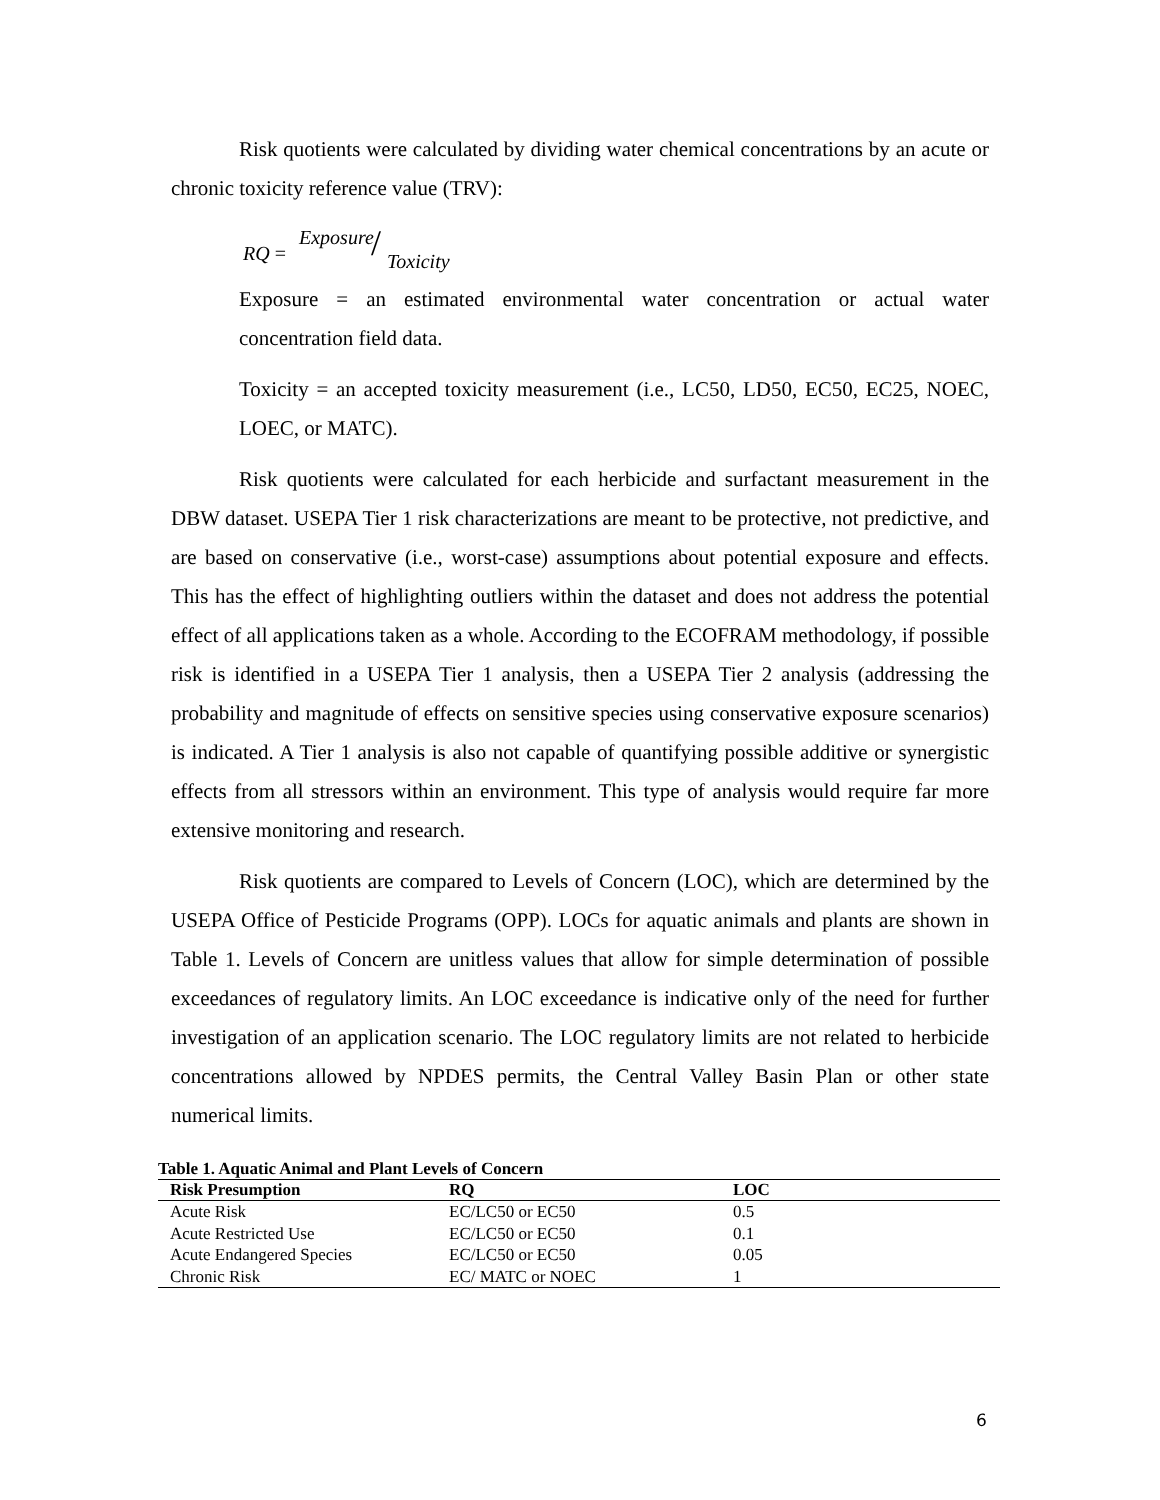Risk quotients were calculated by dividing water chemical concentrations by an acute or chronic toxicity reference value (TRV):
RQ =
Exposure / Toxicity
Exposure = an estimated environmental water concentration or actual water concentration field data.
Toxicity = an accepted toxicity measurement (i.e., LC50, LD50, EC50, EC25, NOEC, LOEC, or MATC).
Risk quotients were calculated for each herbicide and surfactant measurement in the DBW dataset. USEPA Tier 1 risk characterizations are meant to be protective, not predictive, and are based on conservative (i.e., worst-case) assumptions about potential exposure and effects. This has the effect of highlighting outliers within the dataset and does not address the potential effect of all applications taken as a whole. According to the ECOFRAM methodology, if possible risk is identified in a USEPA Tier 1 analysis, then a USEPA Tier 2 analysis (addressing the probability and magnitude of effects on sensitive species using conservative exposure scenarios) is indicated. A Tier 1 analysis is also not capable of quantifying possible additive or synergistic effects from all stressors within an environment. This type of analysis would require far more extensive monitoring and research.
Risk quotients are compared to Levels of Concern (LOC), which are determined by the USEPA Office of Pesticide Programs (OPP). LOCs for aquatic animals and plants are shown in Table 1. Levels of Concern are unitless values that allow for simple determination of possible exceedances of regulatory limits. An LOC exceedance is indicative only of the need for further investigation of an application scenario. The LOC regulatory limits are not related to herbicide concentrations allowed by NPDES permits, the Central Valley Basin Plan or other state numerical limits.
Table 1. Aquatic Animal and Plant Levels of Concern
| Risk Presumption | RQ | LOC |
| --- | --- | --- |
| Acute Risk | EC/LC50 or EC50 | 0.5 |
| Acute Restricted Use | EC/LC50 or EC50 | 0.1 |
| Acute Endangered Species | EC/LC50 or EC50 | 0.05 |
| Chronic Risk | EC/ MATC or NOEC | 1 |
6